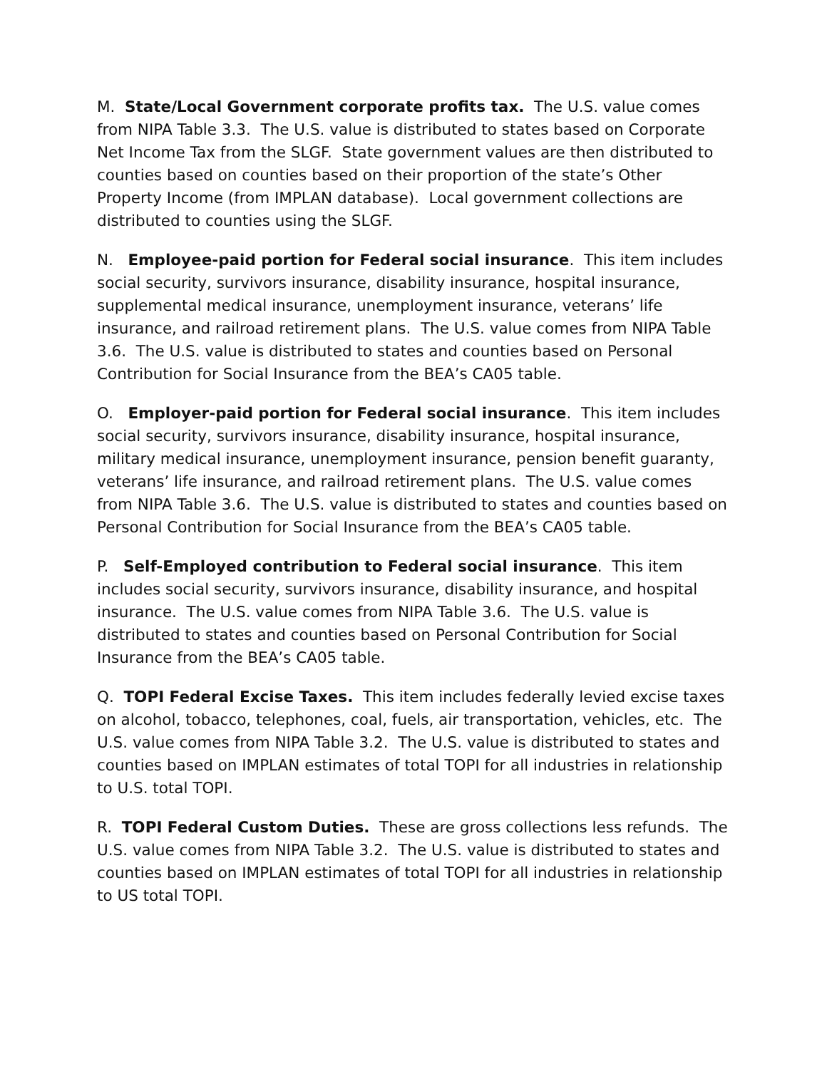M. State/Local Government corporate profits tax. The U.S. value comes from NIPA Table 3.3. The U.S. value is distributed to states based on Corporate Net Income Tax from the SLGF. State government values are then distributed to counties based on counties based on their proportion of the state’s Other Property Income (from IMPLAN database). Local government collections are distributed to counties using the SLGF.
N. Employee-paid portion for Federal social insurance. This item includes social security, survivors insurance, disability insurance, hospital insurance, supplemental medical insurance, unemployment insurance, veterans’ life insurance, and railroad retirement plans. The U.S. value comes from NIPA Table 3.6. The U.S. value is distributed to states and counties based on Personal Contribution for Social Insurance from the BEA’s CA05 table.
O. Employer-paid portion for Federal social insurance. This item includes social security, survivors insurance, disability insurance, hospital insurance, military medical insurance, unemployment insurance, pension benefit guaranty, veterans’ life insurance, and railroad retirement plans. The U.S. value comes from NIPA Table 3.6. The U.S. value is distributed to states and counties based on Personal Contribution for Social Insurance from the BEA’s CA05 table.
P. Self-Employed contribution to Federal social insurance. This item includes social security, survivors insurance, disability insurance, and hospital insurance. The U.S. value comes from NIPA Table 3.6. The U.S. value is distributed to states and counties based on Personal Contribution for Social Insurance from the BEA’s CA05 table.
Q. TOPI Federal Excise Taxes. This item includes federally levied excise taxes on alcohol, tobacco, telephones, coal, fuels, air transportation, vehicles, etc. The U.S. value comes from NIPA Table 3.2. The U.S. value is distributed to states and counties based on IMPLAN estimates of total TOPI for all industries in relationship to U.S. total TOPI.
R. TOPI Federal Custom Duties. These are gross collections less refunds. The U.S. value comes from NIPA Table 3.2. The U.S. value is distributed to states and counties based on IMPLAN estimates of total TOPI for all industries in relationship to US total TOPI.